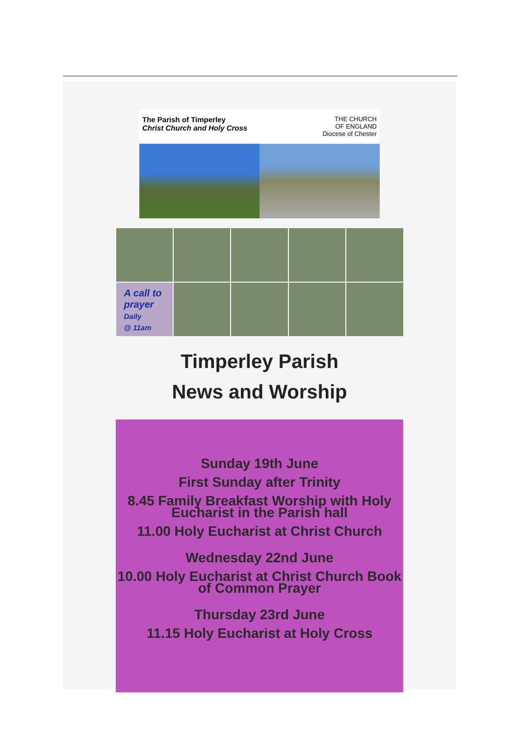The Parish of Timperley
Christ Church and Holy Cross
THE CHURCH
OF ENGLAND
Diocese of Chester
A call to
prayer
Daily
@ 11am
Timperley Parish
News and Worship
Sunday 19th June
First Sunday after Trinity
8.45 Family Breakfast Worship with Holy Eucharist in the Parish hall
11.00 Holy Eucharist at Christ Church
Wednesday 22nd June
10.00 Holy Eucharist at Christ Church Book of Common Prayer
Thursday 23rd June
11.15 Holy Eucharist at Holy Cross